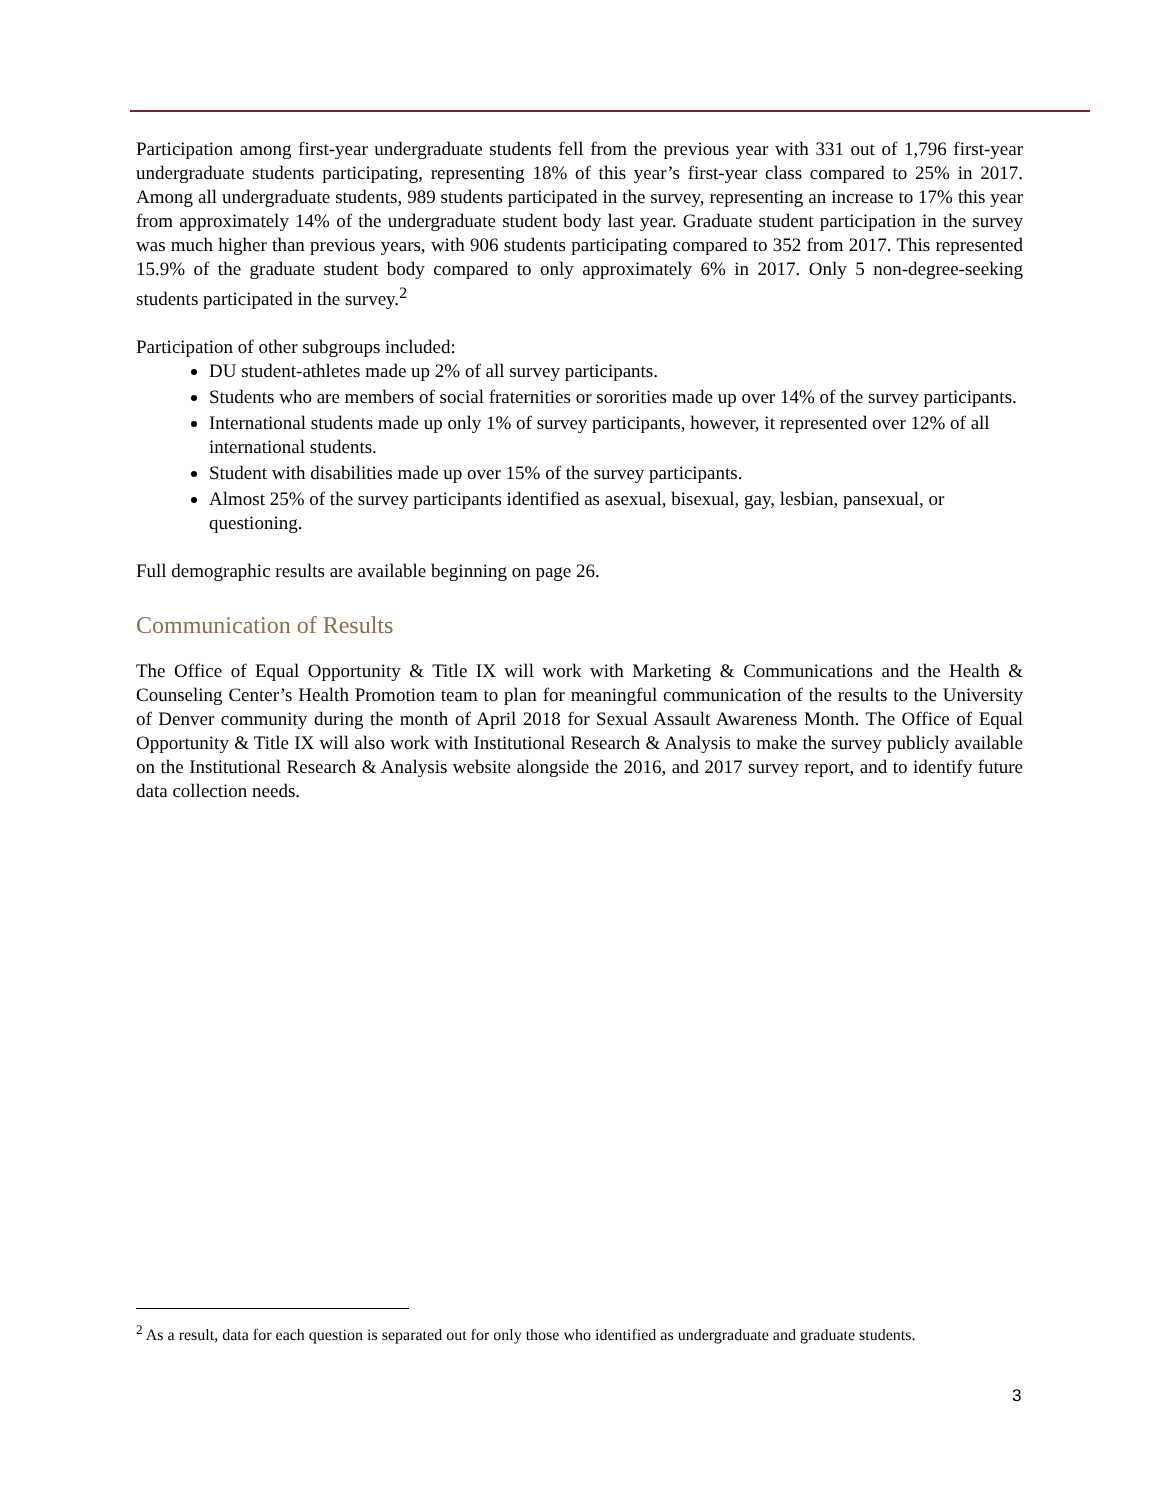Participation among first-year undergraduate students fell from the previous year with 331 out of 1,796 first-year undergraduate students participating, representing 18% of this year’s first-year class compared to 25% in 2017. Among all undergraduate students, 989 students participated in the survey, representing an increase to 17% this year from approximately 14% of the undergraduate student body last year. Graduate student participation in the survey was much higher than previous years, with 906 students participating compared to 352 from 2017. This represented 15.9% of the graduate student body compared to only approximately 6% in 2017. Only 5 non-degree-seeking students participated in the survey.<sup>2</sup>
Participation of other subgroups included:
DU student-athletes made up 2% of all survey participants.
Students who are members of social fraternities or sororities made up over 14% of the survey participants.
International students made up only 1% of survey participants, however, it represented over 12% of all international students.
Student with disabilities made up over 15% of the survey participants.
Almost 25% of the survey participants identified as asexual, bisexual, gay, lesbian, pansexual, or questioning.
Full demographic results are available beginning on page 26.
Communication of Results
The Office of Equal Opportunity & Title IX will work with Marketing & Communications and the Health & Counseling Center’s Health Promotion team to plan for meaningful communication of the results to the University of Denver community during the month of April 2018 for Sexual Assault Awareness Month. The Office of Equal Opportunity & Title IX will also work with Institutional Research & Analysis to make the survey publicly available on the Institutional Research & Analysis website alongside the 2016, and 2017 survey report, and to identify future data collection needs.
<sup>2</sup> As a result, data for each question is separated out for only those who identified as undergraduate and graduate students.
3